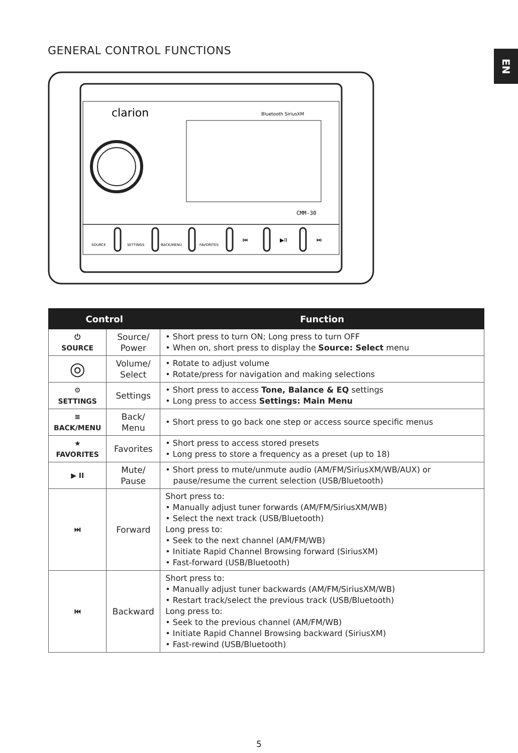GENERAL CONTROL FUNCTIONS EN
clarion
Bluetooth SiriusXM
CMM-30
SOURCE
SETTINGS
BACK/MENU
FAVORITES
⏮
▶II
⏭
| Control | | Function |
| --- | --- | --- |
| ⏻ SOURCE | Source/ Power | • Short press to turn ON; Long press to turn OFF • When on, short press to display the Source: Select menu |
| ◎ | Volume/ Select | • Rotate to adjust volume • Rotate/press for navigation and making selections |
| ⚙ SETTINGS | Settings | • Short press to access Tone, Balance & EQ settings • Long press to access Settings: Main Menu |
| ≡ BACK/MENU | Back/ Menu | • Short press to go back one step or access source specific menus |
| ★ FAVORITES | Favorites | • Short press to access stored presets • Long press to store a frequency as a preset (up to 18) |
| ▶ II | Mute/ Pause | • Short press to mute/unmute audio (AM/FM/SiriusXM/WB/AUX) or pause/resume the current selection (USB/Bluetooth) |
| ⏭ | Forward | Short press to: • Manually adjust tuner forwards (AM/FM/SiriusXM/WB) • Select the next track (USB/Bluetooth) Long press to: • Seek to the next channel (AM/FM/WB) • Initiate Rapid Channel Browsing forward (SiriusXM) • Fast-forward (USB/Bluetooth) |
| ⏮ | Backward | Short press to: • Manually adjust tuner backwards (AM/FM/SiriusXM/WB) • Restart track/select the previous track (USB/Bluetooth) Long press to: • Seek to the previous channel (AM/FM/WB) • Initiate Rapid Channel Browsing backward (SiriusXM) • Fast-rewind (USB/Bluetooth) |
5